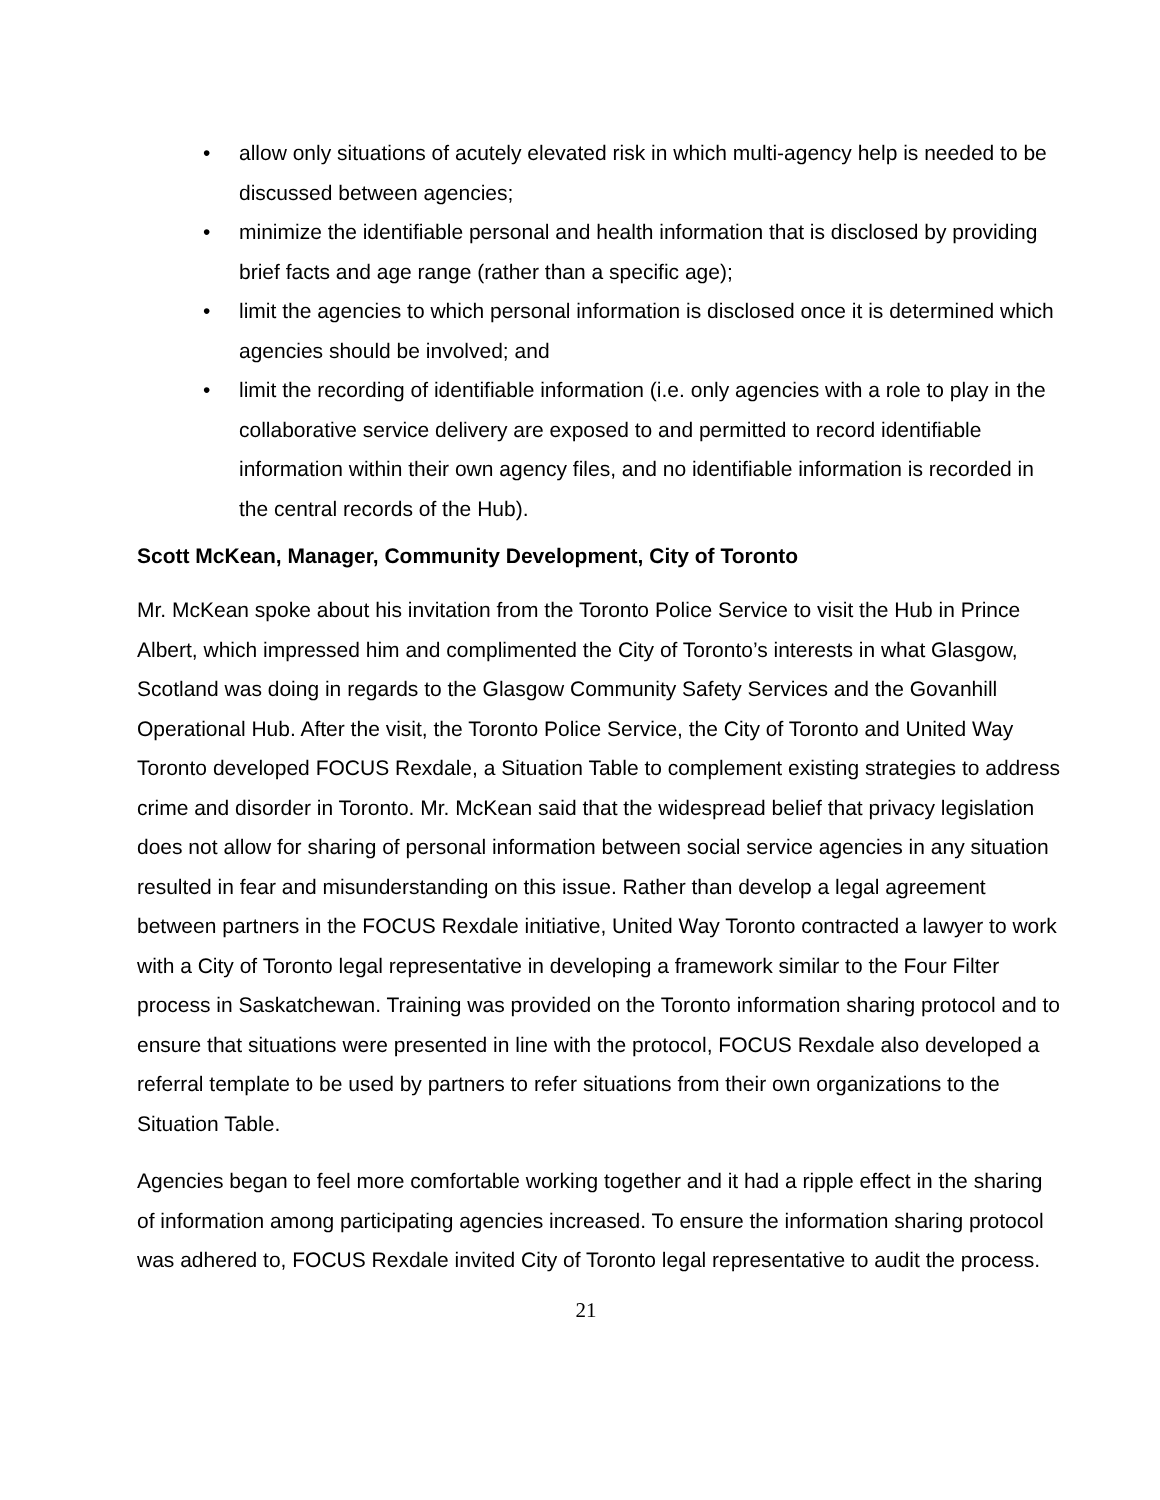• allow only situations of acutely elevated risk in which multi-agency help is needed to be discussed between agencies;
• minimize the identifiable personal and health information that is disclosed by providing brief facts and age range (rather than a specific age);
• limit the agencies to which personal information is disclosed once it is determined which agencies should be involved; and
• limit the recording of identifiable information (i.e. only agencies with a role to play in the collaborative service delivery are exposed to and permitted to record identifiable information within their own agency files, and no identifiable information is recorded in the central records of the Hub).
Scott McKean, Manager, Community Development, City of Toronto
Mr. McKean spoke about his invitation from the Toronto Police Service to visit the Hub in Prince Albert, which impressed him and complimented the City of Toronto’s interests in what Glasgow, Scotland was doing in regards to the Glasgow Community Safety Services and the Govanhill Operational Hub. After the visit, the Toronto Police Service, the City of Toronto and United Way Toronto developed FOCUS Rexdale, a Situation Table to complement existing strategies to address crime and disorder in Toronto. Mr. McKean said that the widespread belief that privacy legislation does not allow for sharing of personal information between social service agencies in any situation resulted in fear and misunderstanding on this issue. Rather than develop a legal agreement between partners in the FOCUS Rexdale initiative, United Way Toronto contracted a lawyer to work with a City of Toronto legal representative in developing a framework similar to the Four Filter process in Saskatchewan. Training was provided on the Toronto information sharing protocol and to ensure that situations were presented in line with the protocol, FOCUS Rexdale also developed a referral template to be used by partners to refer situations from their own organizations to the Situation Table.
Agencies began to feel more comfortable working together and it had a ripple effect in the sharing of information among participating agencies increased. To ensure the information sharing protocol was adhered to, FOCUS Rexdale invited City of Toronto legal representative to audit the process.
21